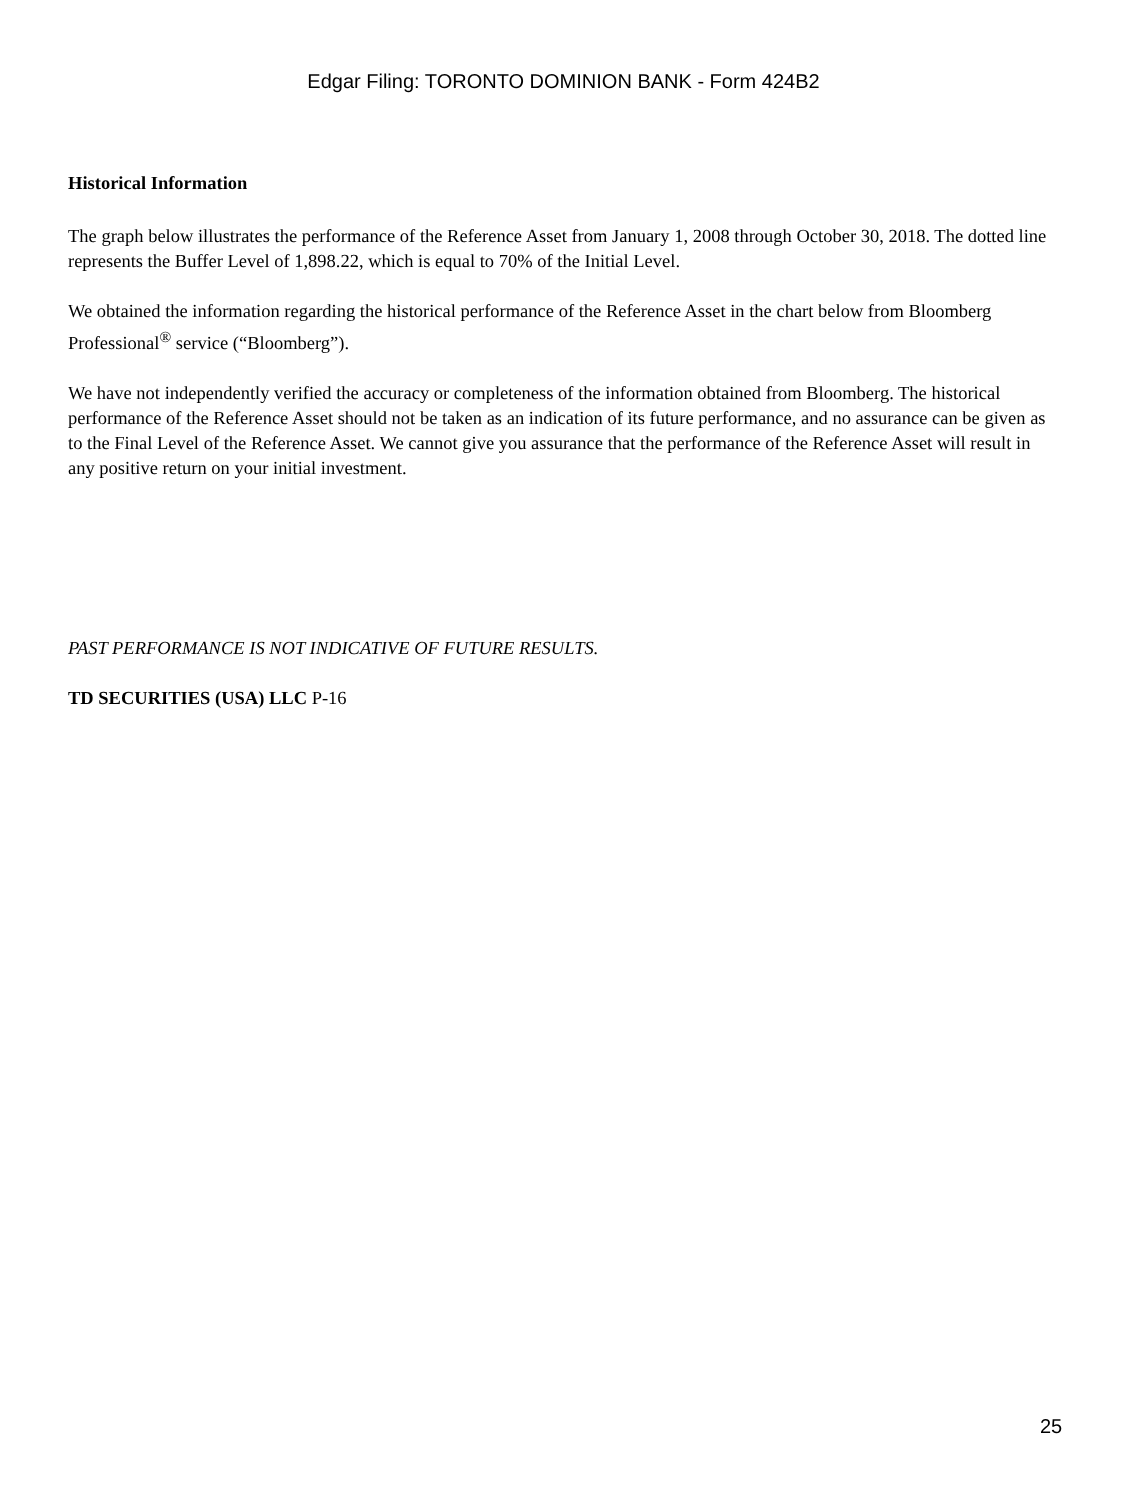Edgar Filing: TORONTO DOMINION BANK - Form 424B2
Historical Information
The graph below illustrates the performance of the Reference Asset from January 1, 2008 through October 30, 2018. The dotted line represents the Buffer Level of 1,898.22, which is equal to 70% of the Initial Level.
We obtained the information regarding the historical performance of the Reference Asset in the chart below from Bloomberg Professional<sup>®</sup> service (“Bloomberg”).
We have not independently verified the accuracy or completeness of the information obtained from Bloomberg. The historical performance of the Reference Asset should not be taken as an indication of its future performance, and no assurance can be given as to the Final Level of the Reference Asset. We cannot give you assurance that the performance of the Reference Asset will result in any positive return on your initial investment.
PAST PERFORMANCE IS NOT INDICATIVE OF FUTURE RESULTS.
TD SECURITIES (USA) LLC P-16
25